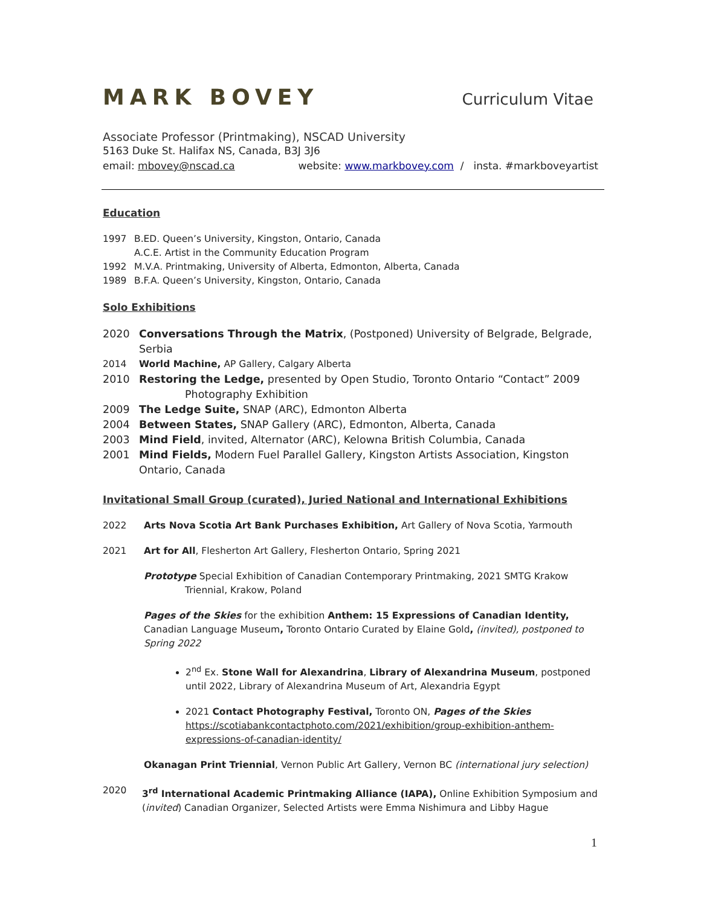MARK BOVEY
Curriculum Vitae
Associate Professor (Printmaking), NSCAD University
5163 Duke St. Halifax NS, Canada, B3J 3J6
email: mbovey@nscad.ca website: www.markbovey.com / insta. #markboveyartist
Education
1997 B.ED. Queen’s University, Kingston, Ontario, Canada
A.C.E. Artist in the Community Education Program
1992 M.V.A. Printmaking, University of Alberta, Edmonton, Alberta, Canada
1989 B.F.A. Queen’s University, Kingston, Ontario, Canada
Solo Exhibitions
2020 Conversations Through the Matrix, (Postponed) University of Belgrade, Belgrade, Serbia
2014 World Machine, AP Gallery, Calgary Alberta
2010 Restoring the Ledge, presented by Open Studio, Toronto Ontario “Contact” 2009
Photography Exhibition
2009 The Ledge Suite, SNAP (ARC), Edmonton Alberta
2004 Between States, SNAP Gallery (ARC), Edmonton, Alberta, Canada
2003 Mind Field, invited, Alternator (ARC), Kelowna British Columbia, Canada
2001 Mind Fields, Modern Fuel Parallel Gallery, Kingston Artists Association, Kingston
Ontario, Canada
Invitational Small Group (curated), Juried National and International Exhibitions
2022 Arts Nova Scotia Art Bank Purchases Exhibition, Art Gallery of Nova Scotia, Yarmouth
2021 Art for All, Flesherton Art Gallery, Flesherton Ontario, Spring 2021
Prototype Special Exhibition of Canadian Contemporary Printmaking, 2021 SMTG Krakow
Triennial, Krakow, Poland
Pages of the Skies for the exhibition Anthem: 15 Expressions of Canadian Identity, Canadian Language Museum, Toronto Ontario Curated by Elaine Gold, (invited), postponed to Spring 2022
2<sup>nd</sup> Ex. Stone Wall for Alexandrina, Library of Alexandrina Museum, postponed until 2022, Library of Alexandrina Museum of Art, Alexandria Egypt
2021 Contact Photography Festival, Toronto ON, Pages of the Skies
https://scotiabankcontactphoto.com/2021/exhibition/group-exhibition-anthem-expressions-of-canadian-identity/
Okanagan Print Triennial, Vernon Public Art Gallery, Vernon BC (international jury selection)
2020 3<sup>rd</sup> International Academic Printmaking Alliance (IAPA), Online Exhibition Symposium and (invited) Canadian Organizer, Selected Artists were Emma Nishimura and Libby Hague
1